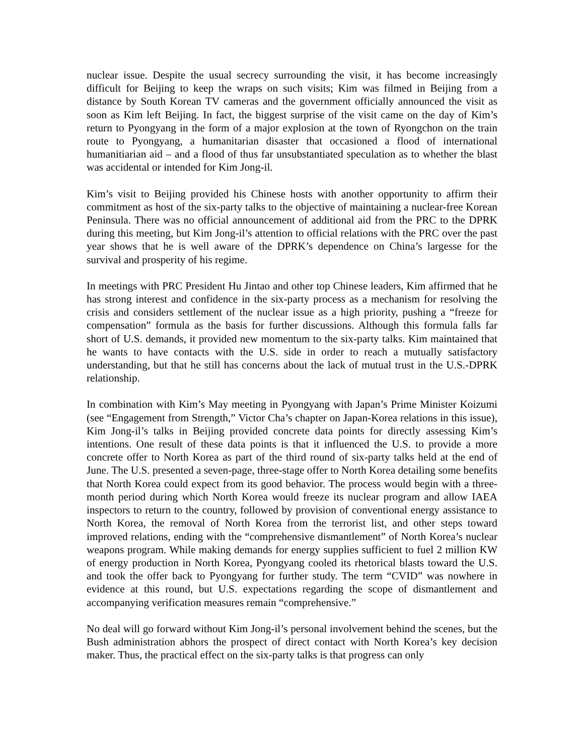nuclear issue. Despite the usual secrecy surrounding the visit, it has become increasingly difficult for Beijing to keep the wraps on such visits; Kim was filmed in Beijing from a distance by South Korean TV cameras and the government officially announced the visit as soon as Kim left Beijing. In fact, the biggest surprise of the visit came on the day of Kim’s return to Pyongyang in the form of a major explosion at the town of Ryongchon on the train route to Pyongyang, a humanitarian disaster that occasioned a flood of international humanitiarian aid – and a flood of thus far unsubstantiated speculation as to whether the blast was accidental or intended for Kim Jong-il.
Kim’s visit to Beijing provided his Chinese hosts with another opportunity to affirm their commitment as host of the six-party talks to the objective of maintaining a nuclear-free Korean Peninsula. There was no official announcement of additional aid from the PRC to the DPRK during this meeting, but Kim Jong-il’s attention to official relations with the PRC over the past year shows that he is well aware of the DPRK’s dependence on China’s largesse for the survival and prosperity of his regime.
In meetings with PRC President Hu Jintao and other top Chinese leaders, Kim affirmed that he has strong interest and confidence in the six-party process as a mechanism for resolving the crisis and considers settlement of the nuclear issue as a high priority, pushing a “freeze for compensation” formula as the basis for further discussions. Although this formula falls far short of U.S. demands, it provided new momentum to the six-party talks. Kim maintained that he wants to have contacts with the U.S. side in order to reach a mutually satisfactory understanding, but that he still has concerns about the lack of mutual trust in the U.S.-DPRK relationship.
In combination with Kim’s May meeting in Pyongyang with Japan’s Prime Minister Koizumi (see “Engagement from Strength,” Victor Cha’s chapter on Japan-Korea relations in this issue), Kim Jong-il’s talks in Beijing provided concrete data points for directly assessing Kim’s intentions. One result of these data points is that it influenced the U.S. to provide a more concrete offer to North Korea as part of the third round of six-party talks held at the end of June. The U.S. presented a seven-page, three-stage offer to North Korea detailing some benefits that North Korea could expect from its good behavior. The process would begin with a three-month period during which North Korea would freeze its nuclear program and allow IAEA inspectors to return to the country, followed by provision of conventional energy assistance to North Korea, the removal of North Korea from the terrorist list, and other steps toward improved relations, ending with the “comprehensive dismantlement” of North Korea’s nuclear weapons program. While making demands for energy supplies sufficient to fuel 2 million KW of energy production in North Korea, Pyongyang cooled its rhetorical blasts toward the U.S. and took the offer back to Pyongyang for further study. The term “CVID” was nowhere in evidence at this round, but U.S. expectations regarding the scope of dismantlement and accompanying verification measures remain “comprehensive.”
No deal will go forward without Kim Jong-il’s personal involvement behind the scenes, but the Bush administration abhors the prospect of direct contact with North Korea’s key decision maker. Thus, the practical effect on the six-party talks is that progress can only